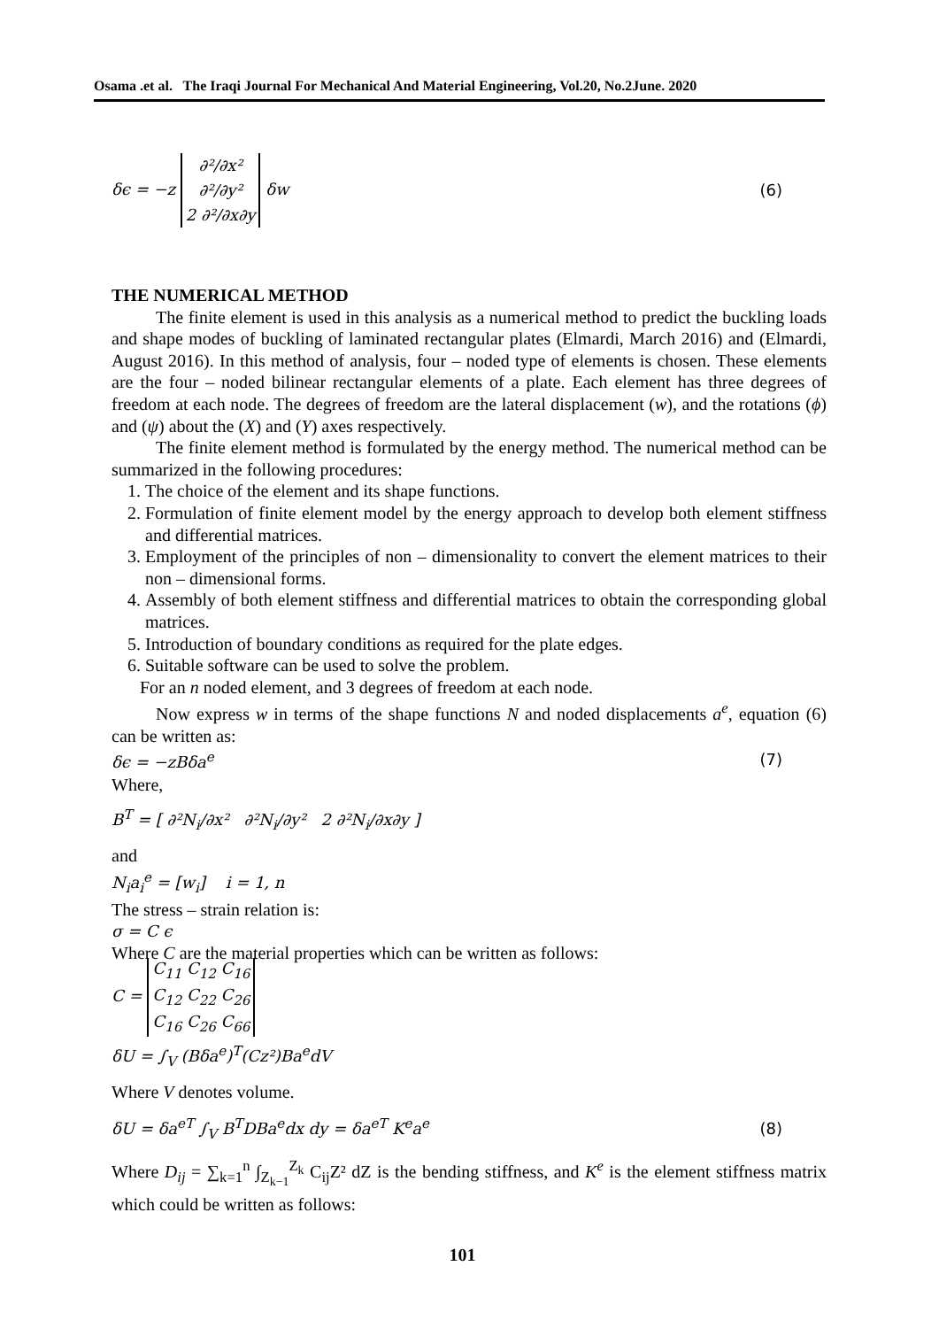Osama .et al. The Iraqi Journal For Mechanical And Material Engineering, Vol.20, No.2June. 2020
δϵ = −z ∂²/∂x²
∂²/∂y²
2 ∂²/∂x∂y δw (6)
THE NUMERICAL METHOD
The finite element is used in this analysis as a numerical method to predict the buckling loads and shape modes of buckling of laminated rectangular plates (Elmardi, March 2016) and (Elmardi, August 2016). In this method of analysis, four – noded type of elements is chosen. These elements are the four – noded bilinear rectangular elements of a plate. Each element has three degrees of freedom at each node. The degrees of freedom are the lateral displacement (w), and the rotations (ϕ) and (ψ) about the (X) and (Y) axes respectively.
The finite element method is formulated by the energy method. The numerical method can be summarized in the following procedures:
1. The choice of the element and its shape functions.
2. Formulation of finite element model by the energy approach to develop both element stiffness and differential matrices.
3. Employment of the principles of non – dimensionality to convert the element matrices to their non – dimensional forms.
4. Assembly of both element stiffness and differential matrices to obtain the corresponding global matrices.
5. Introduction of boundary conditions as required for the plate edges.
6. Suitable software can be used to solve the problem.
For an n noded element, and 3 degrees of freedom at each node.
Now express w in terms of the shape functions N and noded displacements a<sup>e</sup>, equation (6) can be written as:
δϵ = −zBδa<sup>e</sup> (7)
Where,
B<sup>T</sup> = [ ∂²N<sub>i</sub>/∂x² ∂²N<sub>i</sub>/∂y² 2 ∂²N<sub>i</sub>/∂x∂y ]
and
N<sub>i</sub>a<sub>i</sub><sup>e</sup> = [w<sub>i</sub>] i = 1, n
The stress – strain relation is:
σ = C ϵ
Where C are the material properties which can be written as follows:
C = C<sub>11</sub> C<sub>12</sub> C<sub>16</sub>
C<sub>12</sub> C<sub>22</sub> C<sub>26</sub>
C<sub>16</sub> C<sub>26</sub> C<sub>66</sub>
δU = ∫<sub>V</sub> (Bδa<sup>e</sup>)<sup>T</sup>(Cz²)Ba<sup>e</sup>dV
Where V denotes volume.
δU = δa<sup>eT</sup> ∫<sub>V</sub> B<sup>T</sup>DBa<sup>e</sup>dx dy = δa<sup>eT</sup> K<sup>e</sup>a<sup>e</sup> (8)
Where D<sub>ij</sub> = ∑<sub>k=1</sub><sup>n</sup> ∫<sub>Z<sub>k−1</sub></sub><sup>Z<sub>k</sub></sup> C<sub>ij</sub>Z² dZ is the bending stiffness, and K<sup>e</sup> is the element stiffness matrix which could be written as follows:
101